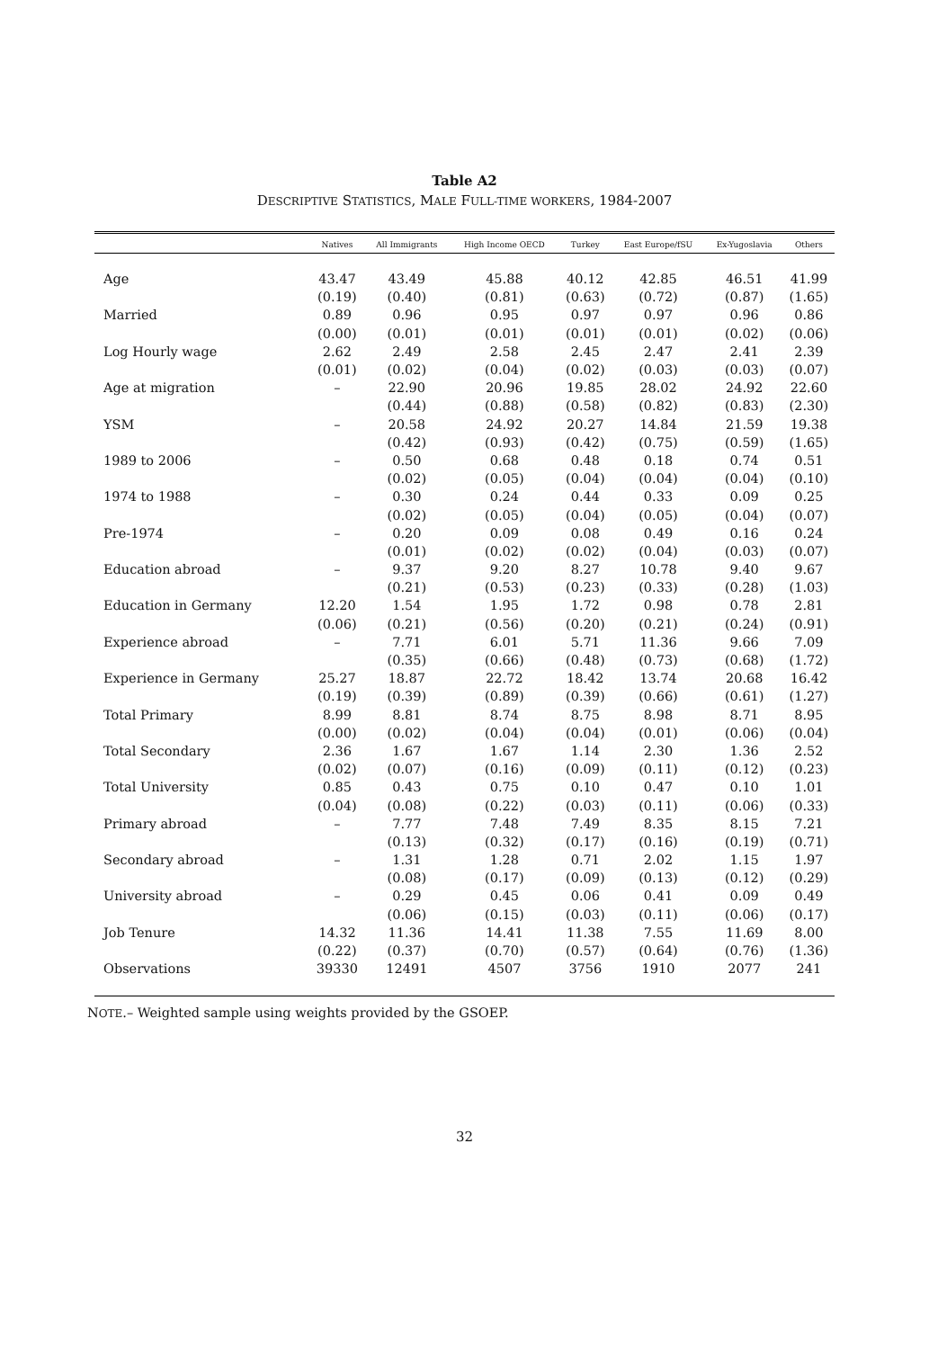Table A2
DESCRIPTIVE STATISTICS, MALE FULL-TIME WORKERS, 1984-2007
| | Natives | All Immigrants | High Income OECD | Turkey | East Europe/fSU | Ex-Yugoslavia | Others |
| --- | --- | --- | --- | --- | --- | --- | --- |
| Age | 43.47 | 43.49 | 45.88 | 40.12 | 42.85 | 46.51 | 41.99 |
| | (0.19) | (0.40) | (0.81) | (0.63) | (0.72) | (0.87) | (1.65) |
| Married | 0.89 | 0.96 | 0.95 | 0.97 | 0.97 | 0.96 | 0.86 |
| | (0.00) | (0.01) | (0.01) | (0.01) | (0.01) | (0.02) | (0.06) |
| Log Hourly wage | 2.62 | 2.49 | 2.58 | 2.45 | 2.47 | 2.41 | 2.39 |
| | (0.01) | (0.02) | (0.04) | (0.02) | (0.03) | (0.03) | (0.07) |
| Age at migration | – | 22.90 | 20.96 | 19.85 | 28.02 | 24.92 | 22.60 |
| | | (0.44) | (0.88) | (0.58) | (0.82) | (0.83) | (2.30) |
| YSM | – | 20.58 | 24.92 | 20.27 | 14.84 | 21.59 | 19.38 |
| | | (0.42) | (0.93) | (0.42) | (0.75) | (0.59) | (1.65) |
| 1989 to 2006 | – | 0.50 | 0.68 | 0.48 | 0.18 | 0.74 | 0.51 |
| | | (0.02) | (0.05) | (0.04) | (0.04) | (0.04) | (0.10) |
| 1974 to 1988 | – | 0.30 | 0.24 | 0.44 | 0.33 | 0.09 | 0.25 |
| | | (0.02) | (0.05) | (0.04) | (0.05) | (0.04) | (0.07) |
| Pre-1974 | – | 0.20 | 0.09 | 0.08 | 0.49 | 0.16 | 0.24 |
| | | (0.01) | (0.02) | (0.02) | (0.04) | (0.03) | (0.07) |
| Education abroad | – | 9.37 | 9.20 | 8.27 | 10.78 | 9.40 | 9.67 |
| | | (0.21) | (0.53) | (0.23) | (0.33) | (0.28) | (1.03) |
| Education in Germany | 12.20 | 1.54 | 1.95 | 1.72 | 0.98 | 0.78 | 2.81 |
| | (0.06) | (0.21) | (0.56) | (0.20) | (0.21) | (0.24) | (0.91) |
| Experience abroad | – | 7.71 | 6.01 | 5.71 | 11.36 | 9.66 | 7.09 |
| | | (0.35) | (0.66) | (0.48) | (0.73) | (0.68) | (1.72) |
| Experience in Germany | 25.27 | 18.87 | 22.72 | 18.42 | 13.74 | 20.68 | 16.42 |
| | (0.19) | (0.39) | (0.89) | (0.39) | (0.66) | (0.61) | (1.27) |
| Total Primary | 8.99 | 8.81 | 8.74 | 8.75 | 8.98 | 8.71 | 8.95 |
| | (0.00) | (0.02) | (0.04) | (0.04) | (0.01) | (0.06) | (0.04) |
| Total Secondary | 2.36 | 1.67 | 1.67 | 1.14 | 2.30 | 1.36 | 2.52 |
| | (0.02) | (0.07) | (0.16) | (0.09) | (0.11) | (0.12) | (0.23) |
| Total University | 0.85 | 0.43 | 0.75 | 0.10 | 0.47 | 0.10 | 1.01 |
| | (0.04) | (0.08) | (0.22) | (0.03) | (0.11) | (0.06) | (0.33) |
| Primary abroad | – | 7.77 | 7.48 | 7.49 | 8.35 | 8.15 | 7.21 |
| | | (0.13) | (0.32) | (0.17) | (0.16) | (0.19) | (0.71) |
| Secondary abroad | – | 1.31 | 1.28 | 0.71 | 2.02 | 1.15 | 1.97 |
| | | (0.08) | (0.17) | (0.09) | (0.13) | (0.12) | (0.29) |
| University abroad | – | 0.29 | 0.45 | 0.06 | 0.41 | 0.09 | 0.49 |
| | | (0.06) | (0.15) | (0.03) | (0.11) | (0.06) | (0.17) |
| Job Tenure | 14.32 | 11.36 | 14.41 | 11.38 | 7.55 | 11.69 | 8.00 |
| | (0.22) | (0.37) | (0.70) | (0.57) | (0.64) | (0.76) | (1.36) |
| Observations | 39330 | 12491 | 4507 | 3756 | 1910 | 2077 | 241 |
NOTE.– Weighted sample using weights provided by the GSOEP.
32